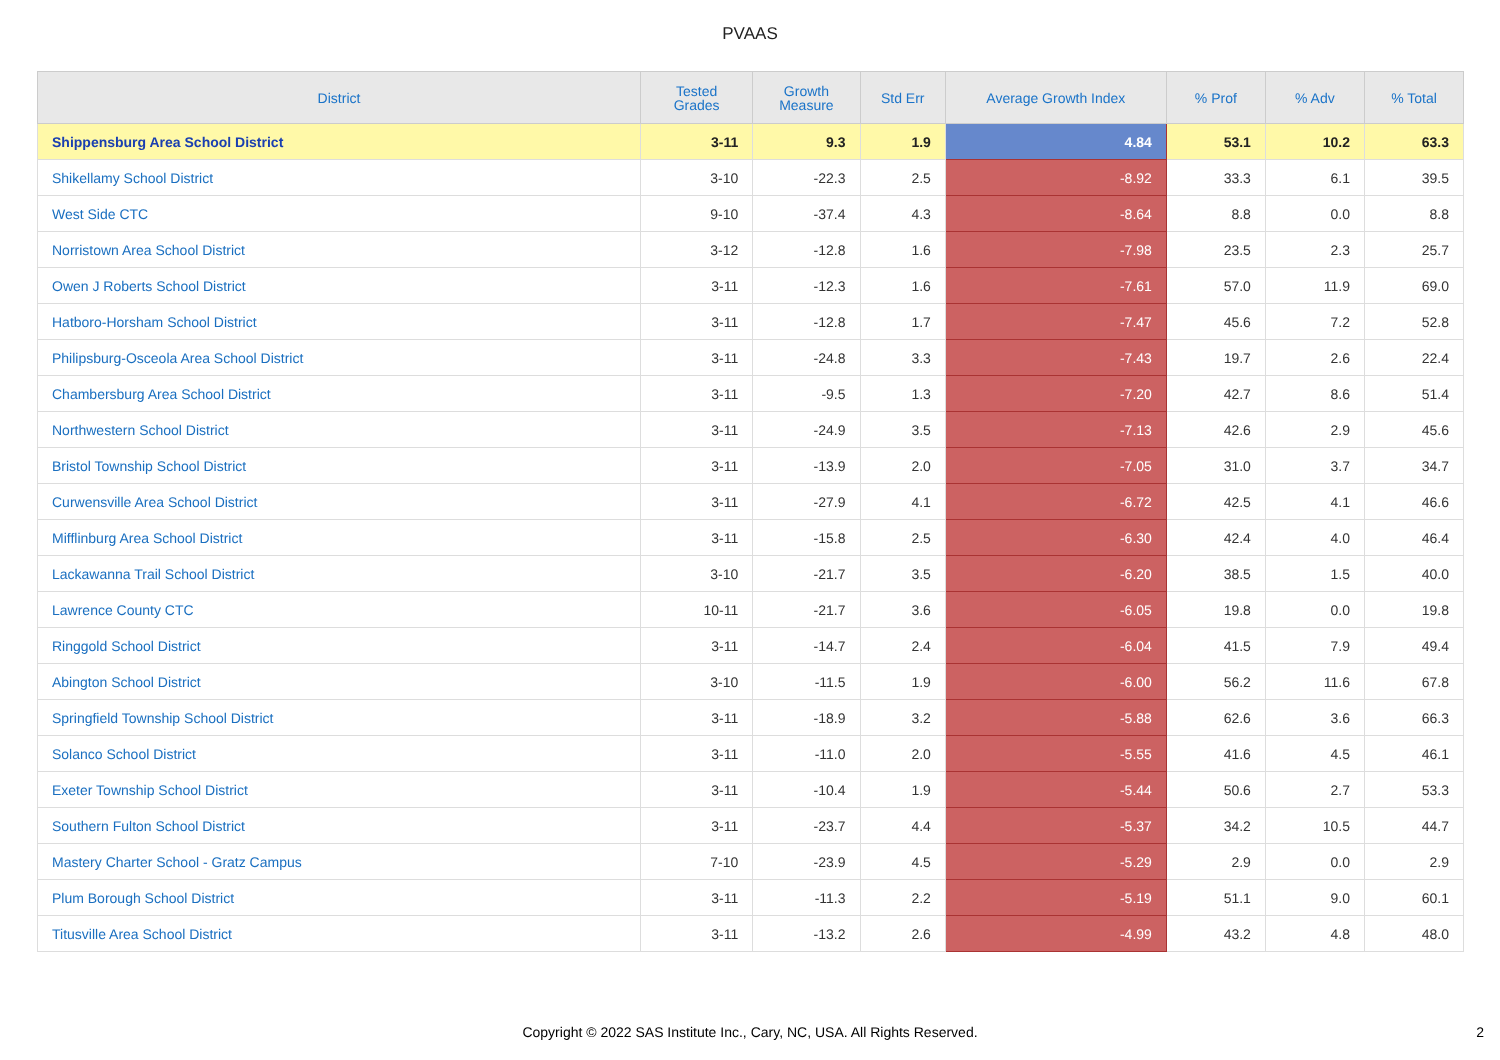PVAAS
| District | Tested Grades | Growth Measure | Std Err | Average Growth Index | % Prof | % Adv | % Total |
| --- | --- | --- | --- | --- | --- | --- | --- |
| Shippensburg Area School District | 3-11 | 9.3 | 1.9 | 4.84 | 53.1 | 10.2 | 63.3 |
| Shikellamy School District | 3-10 | -22.3 | 2.5 | -8.92 | 33.3 | 6.1 | 39.5 |
| West Side CTC | 9-10 | -37.4 | 4.3 | -8.64 | 8.8 | 0.0 | 8.8 |
| Norristown Area School District | 3-12 | -12.8 | 1.6 | -7.98 | 23.5 | 2.3 | 25.7 |
| Owen J Roberts School District | 3-11 | -12.3 | 1.6 | -7.61 | 57.0 | 11.9 | 69.0 |
| Hatboro-Horsham School District | 3-11 | -12.8 | 1.7 | -7.47 | 45.6 | 7.2 | 52.8 |
| Philipsburg-Osceola Area School District | 3-11 | -24.8 | 3.3 | -7.43 | 19.7 | 2.6 | 22.4 |
| Chambersburg Area School District | 3-11 | -9.5 | 1.3 | -7.20 | 42.7 | 8.6 | 51.4 |
| Northwestern School District | 3-11 | -24.9 | 3.5 | -7.13 | 42.6 | 2.9 | 45.6 |
| Bristol Township School District | 3-11 | -13.9 | 2.0 | -7.05 | 31.0 | 3.7 | 34.7 |
| Curwensville Area School District | 3-11 | -27.9 | 4.1 | -6.72 | 42.5 | 4.1 | 46.6 |
| Mifflinburg Area School District | 3-11 | -15.8 | 2.5 | -6.30 | 42.4 | 4.0 | 46.4 |
| Lackawanna Trail School District | 3-10 | -21.7 | 3.5 | -6.20 | 38.5 | 1.5 | 40.0 |
| Lawrence County CTC | 10-11 | -21.7 | 3.6 | -6.05 | 19.8 | 0.0 | 19.8 |
| Ringgold School District | 3-11 | -14.7 | 2.4 | -6.04 | 41.5 | 7.9 | 49.4 |
| Abington School District | 3-10 | -11.5 | 1.9 | -6.00 | 56.2 | 11.6 | 67.8 |
| Springfield Township School District | 3-11 | -18.9 | 3.2 | -5.88 | 62.6 | 3.6 | 66.3 |
| Solanco School District | 3-11 | -11.0 | 2.0 | -5.55 | 41.6 | 4.5 | 46.1 |
| Exeter Township School District | 3-11 | -10.4 | 1.9 | -5.44 | 50.6 | 2.7 | 53.3 |
| Southern Fulton School District | 3-11 | -23.7 | 4.4 | -5.37 | 34.2 | 10.5 | 44.7 |
| Mastery Charter School - Gratz Campus | 7-10 | -23.9 | 4.5 | -5.29 | 2.9 | 0.0 | 2.9 |
| Plum Borough School District | 3-11 | -11.3 | 2.2 | -5.19 | 51.1 | 9.0 | 60.1 |
| Titusville Area School District | 3-11 | -13.2 | 2.6 | -4.99 | 43.2 | 4.8 | 48.0 |
Copyright © 2022 SAS Institute Inc., Cary, NC, USA. All Rights Reserved.
2